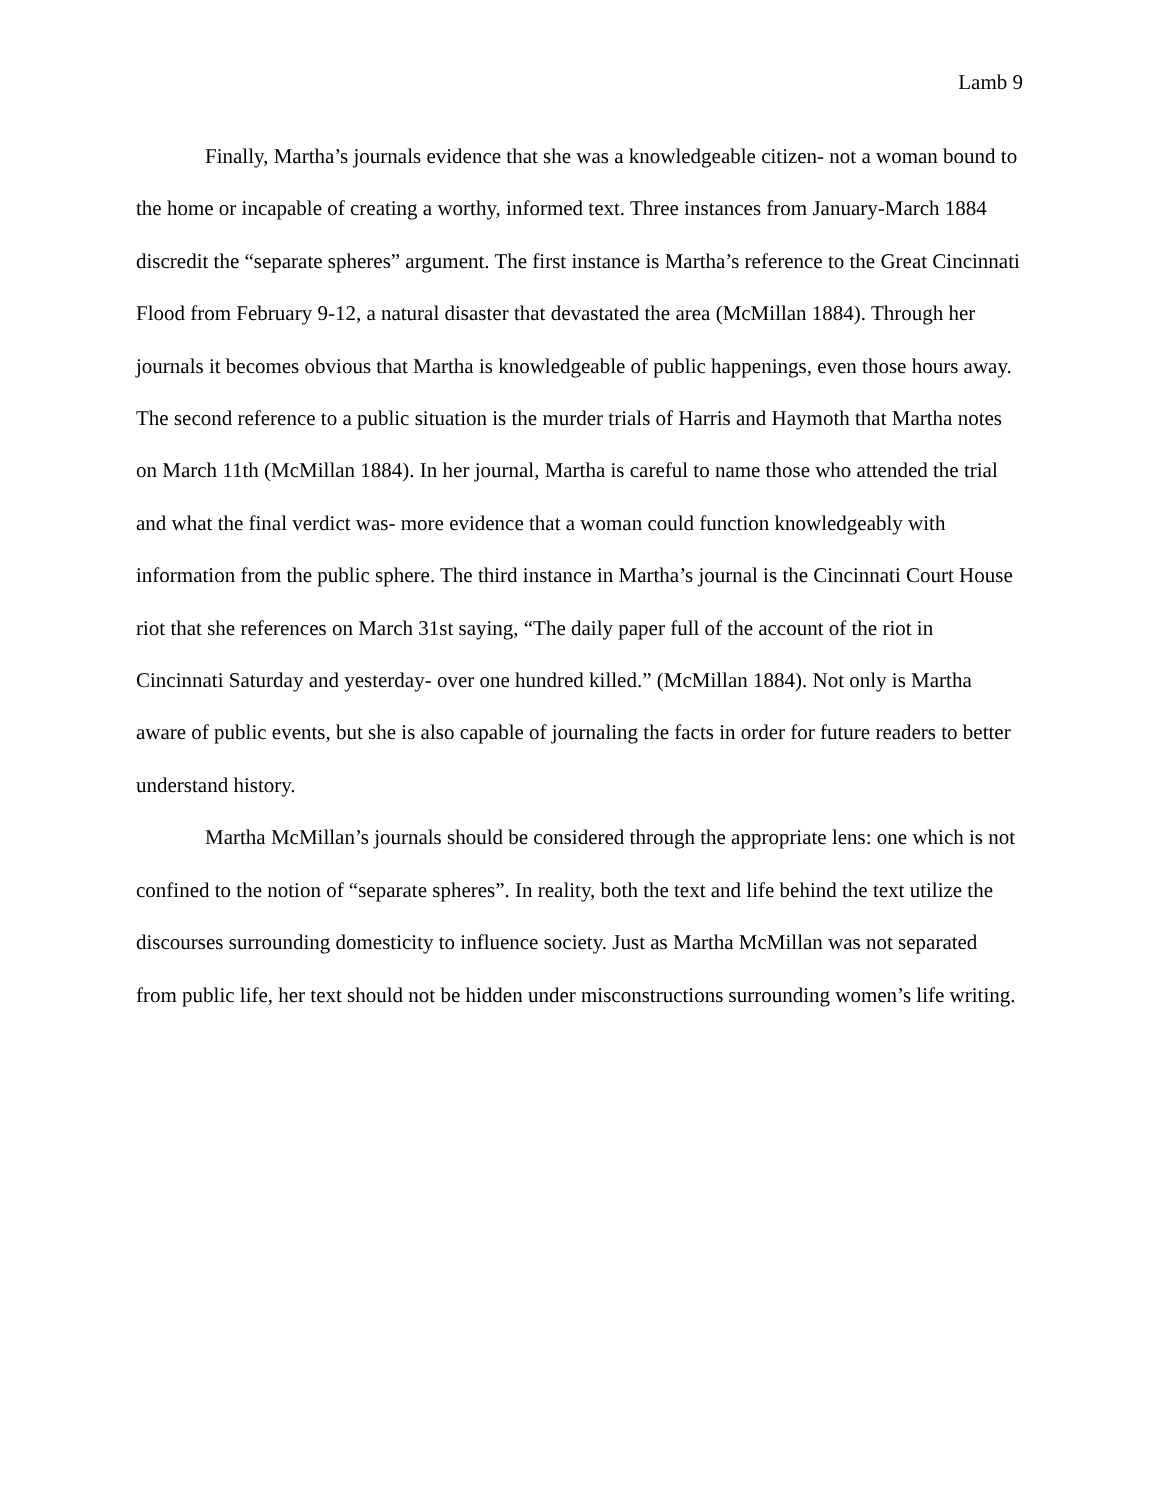Lamb 9
Finally, Martha’s journals evidence that she was a knowledgeable citizen- not a woman bound to the home or incapable of creating a worthy, informed text. Three instances from January-March 1884 discredit the “separate spheres” argument. The first instance is Martha’s reference to the Great Cincinnati Flood from February 9-12, a natural disaster that devastated the area (McMillan 1884). Through her journals it becomes obvious that Martha is knowledgeable of public happenings, even those hours away. The second reference to a public situation is the murder trials of Harris and Haymoth that Martha notes on March 11th (McMillan 1884). In her journal, Martha is careful to name those who attended the trial and what the final verdict was- more evidence that a woman could function knowledgeably with information from the public sphere. The third instance in Martha’s journal is the Cincinnati Court House riot that she references on March 31st saying, “The daily paper full of the account of the riot in Cincinnati Saturday and yesterday- over one hundred killed.” (McMillan 1884). Not only is Martha aware of public events, but she is also capable of journaling the facts in order for future readers to better understand history.
Martha McMillan’s journals should be considered through the appropriate lens: one which is not confined to the notion of “separate spheres”. In reality, both the text and life behind the text utilize the discourses surrounding domesticity to influence society. Just as Martha McMillan was not separated from public life, her text should not be hidden under misconstructions surrounding women’s life writing.